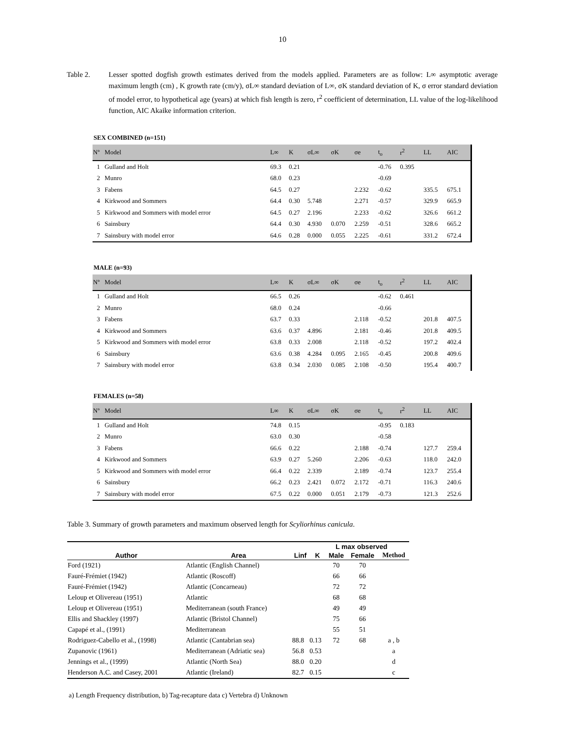10
Table 2. Lesser spotted dogfish growth estimates derived from the models applied. Parameters are as follow: L∞ asymptotic average maximum length (cm) , K growth rate (cm/y), σL∞ standard deviation of L∞, σK standard deviation of K, σ error standard deviation of model error, to hypothetical age (years) at which fish length is zero, r<sup>2</sup> coefficient of determination, LL value of the log-likelihood function, AIC Akaike information criterion.
SEX COMBINED (n=151)
| Nº | Model | L∞ | K | σL∞ | σK | σe | t<sub>o</sub> | r<sup>2</sup> | LL | AIC |
| --- | --- | --- | --- | --- | --- | --- | --- | --- | --- | --- |
| 1 | Gulland and Holt | 69.3 | 0.21 | | | | -0.76 | 0.395 | | |
| 2 | Munro | 68.0 | 0.23 | | | | -0.69 | | | |
| 3 | Fabens | 64.5 | 0.27 | | | 2.232 | -0.62 | | 335.5 | 675.1 |
| 4 | Kirkwood and Sommers | 64.4 | 0.30 | 5.748 | | 2.271 | -0.57 | | 329.9 | 665.9 |
| 5 | Kirkwood and Sommers with model error | 64.5 | 0.27 | 2.196 | | 2.233 | -0.62 | | 326.6 | 661.2 |
| 6 | Sainsbury | 64.4 | 0.30 | 4.930 | 0.070 | 2.259 | -0.51 | | 328.6 | 665.2 |
| 7 | Sainsbury with model error | 64.6 | 0.28 | 0.000 | 0.055 | 2.225 | -0.61 | | 331.2 | 672.4 |
MALE (n=93)
| Nº | Model | L∞ | K | σL∞ | σK | σe | t<sub>o</sub> | r<sup>2</sup> | LL | AIC |
| --- | --- | --- | --- | --- | --- | --- | --- | --- | --- | --- |
| 1 | Gulland and Holt | 66.5 | 0.26 | | | | -0.62 | 0.461 | | |
| 2 | Munro | 68.0 | 0.24 | | | | -0.66 | | | |
| 3 | Fabens | 63.7 | 0.33 | | | 2.118 | -0.52 | | 201.8 | 407.5 |
| 4 | Kirkwood and Sommers | 63.6 | 0.37 | 4.896 | | 2.181 | -0.46 | | 201.8 | 409.5 |
| 5 | Kirkwood and Sommers with model error | 63.8 | 0.33 | 2.008 | | 2.118 | -0.52 | | 197.2 | 402.4 |
| 6 | Sainsbury | 63.6 | 0.38 | 4.284 | 0.095 | 2.165 | -0.45 | | 200.8 | 409.6 |
| 7 | Sainsbury with model error | 63.8 | 0.34 | 2.030 | 0.085 | 2.108 | -0.50 | | 195.4 | 400.7 |
FEMALES (n=58)
| Nº | Model | L∞ | K | σL∞ | σK | σe | t<sub>o</sub> | r<sup>2</sup> | LL | AIC |
| --- | --- | --- | --- | --- | --- | --- | --- | --- | --- | --- |
| 1 | Gulland and Holt | 74.8 | 0.15 | | | | -0.95 | 0.183 | | |
| 2 | Munro | 63.0 | 0.30 | | | | -0.58 | | | |
| 3 | Fabens | 66.6 | 0.22 | | | 2.188 | -0.74 | | 127.7 | 259.4 |
| 4 | Kirkwood and Sommers | 63.9 | 0.27 | 5.260 | | 2.206 | -0.63 | | 118.0 | 242.0 |
| 5 | Kirkwood and Sommers with model error | 66.4 | 0.22 | 2.339 | | 2.189 | -0.74 | | 123.7 | 255.4 |
| 6 | Sainsbury | 66.2 | 0.23 | 2.421 | 0.072 | 2.172 | -0.71 | | 116.3 | 240.6 |
| 7 | Sainsbury with model error | 67.5 | 0.22 | 0.000 | 0.051 | 2.179 | -0.73 | | 121.3 | 252.6 |
Table 3. Summary of growth parameters and maximum observed length for Scyliorhinus canicula.
| | | | | L max observed | | |
| --- | --- | --- | --- | --- | --- | --- |
| Author | Area | Linf | K | Male | Female | Method |
| Ford (1921) | Atlantic (English Channel) | | | 70 | 70 | |
| Fauré-Frémiet (1942) | Atlantic (Roscoff) | | | 66 | 66 | |
| Fauré-Frémiet (1942) | Atlantic (Concarneau) | | | 72 | 72 | |
| Leloup et Olivereau (1951) | Atlantic | | | 68 | 68 | |
| Leloup et Olivereau (1951) | Mediterranean (south France) | | | 49 | 49 | |
| Ellis and Shackley (1997) | Atlantic (Bristol Channel) | | | 75 | 66 | |
| Capapé et al., (1991) | Mediterranean | | | 55 | 51 | |
| Rodriguez-Cabello et al., (1998) | Atlantic (Cantabrian sea) | 88.8 | 0.13 | 72 | 68 | a , b |
| Zupanovic (1961) | Mediterranean (Adriatic sea) | 56.8 | 0.53 | | | a |
| Jennings et al., (1999) | Atlantic (North Sea) | 88.0 | 0.20 | | | d |
| Henderson A.C. and Casey, 2001 | Atlantic (Ireland) | 82.7 | 0.15 | | | c |
a) Length Frequency distribution, b) Tag-recapture data c) Vertebra d) Unknown